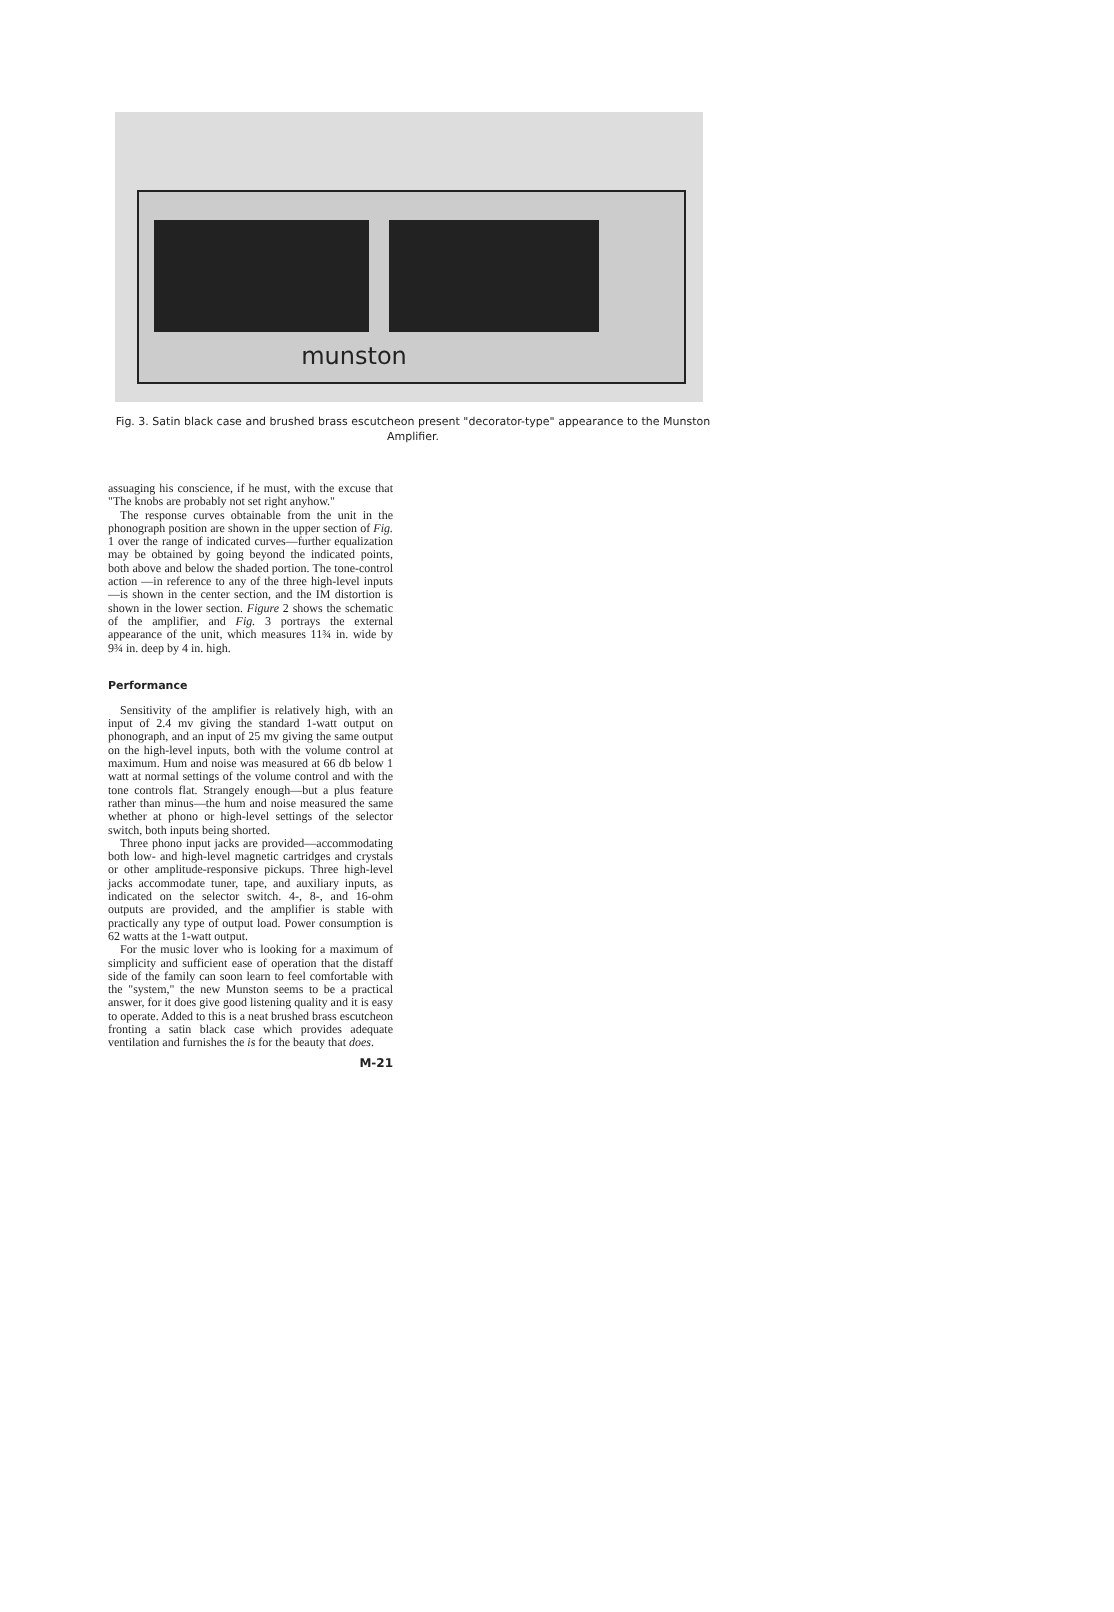munston
Fig. 3. Satin black case and brushed brass escutcheon present "decorator-type" appearance to the Munston Amplifier.
assuaging his conscience, if he must, with the excuse that "The knobs are probably not set right anyhow."
The response curves obtainable from the unit in the phonograph position are shown in the upper section of Fig. 1 over the range of indicated curves—further equalization may be obtained by going beyond the indicated points, both above and below the shaded portion. The tone-control action —in reference to any of the three high-level inputs—is shown in the center section, and the IM distortion is shown in the lower section. Figure 2 shows the schematic of the amplifier, and Fig. 3 portrays the external appearance of the unit, which measures 11¾ in. wide by 9¾ in. deep by 4 in. high.
Performance
Sensitivity of the amplifier is relatively high, with an input of 2.4 mv giving the standard 1-watt output on phonograph, and an input of 25 mv giving the same output on the high-level inputs, both with the volume control at maximum. Hum and noise was measured at 66 db below 1 watt at normal settings of the volume control and with the tone controls flat. Strangely enough—but a plus feature rather than minus—the hum and noise measured the same whether at phono or high-level settings of the selector switch, both inputs being shorted.
Three phono input jacks are provided—accommodating both low- and high-level magnetic cartridges and crystals or other amplitude-responsive pickups. Three high-level jacks accommodate tuner, tape, and auxiliary inputs, as indicated on the selector switch. 4-, 8-, and 16-ohm outputs are provided, and the amplifier is stable with practically any type of output load. Power consumption is 62 watts at the 1-watt output.
For the music lover who is looking for a maximum of simplicity and sufficient ease of operation that the distaff side of the family can soon learn to feel comfortable with the "system," the new Munston seems to be a practical answer, for it does give good listening quality and it is easy to operate. Added to this is a neat brushed brass escutcheon fronting a satin black case which provides adequate ventilation and furnishes the is for the beauty that does.
M-21